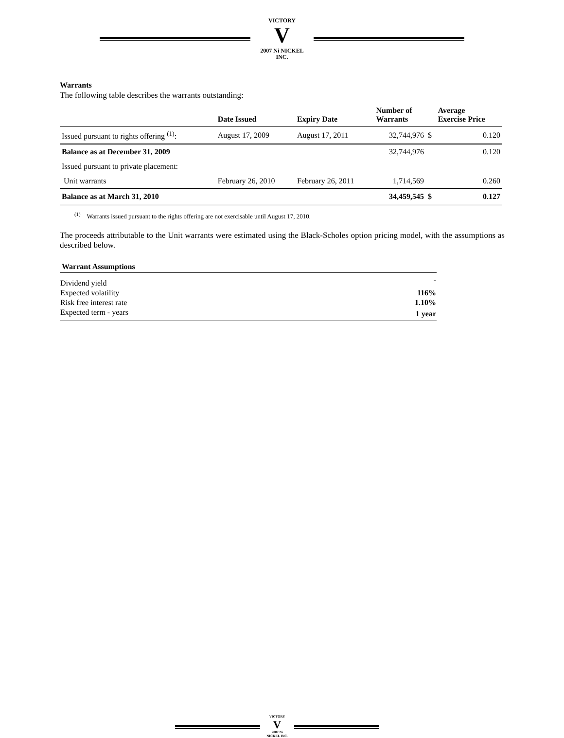VICTORY
V
2007 Ni NICKEL INC.
Warrants
The following table describes the warrants outstanding:
| | Date Issued | Expiry Date | Number of Warrants | | Average Exercise Price |
| --- | --- | --- | --- | --- | --- |
| Issued pursuant to rights offering <sup>(1)</sup>: | August 17, 2009 | August 17, 2011 | 32,744,976 | $ | 0.120 |
| Balance as at December 31, 2009 | | | 32,744,976 | | 0.120 |
| Issued pursuant to private placement: | | | | | |
| Unit warrants | February 26, 2010 | February 26, 2011 | 1,714,569 | | 0.260 |
| Balance as at March 31, 2010 | | | 34,459,545 | $ | 0.127 |
<sup>(1)</sup> Warrants issued pursuant to the rights offering are not exercisable until August 17, 2010.
The proceeds attributable to the Unit warrants were estimated using the Black-Scholes option pricing model, with the assumptions as described below.
| Warrant Assumptions | |
| --- | --- |
| Dividend yield | - |
| Expected volatility | 116% |
| Risk free interest rate | 1.10% |
| Expected term - years | 1 year |
VICTORY
V
2007 Ni NICKEL INC.